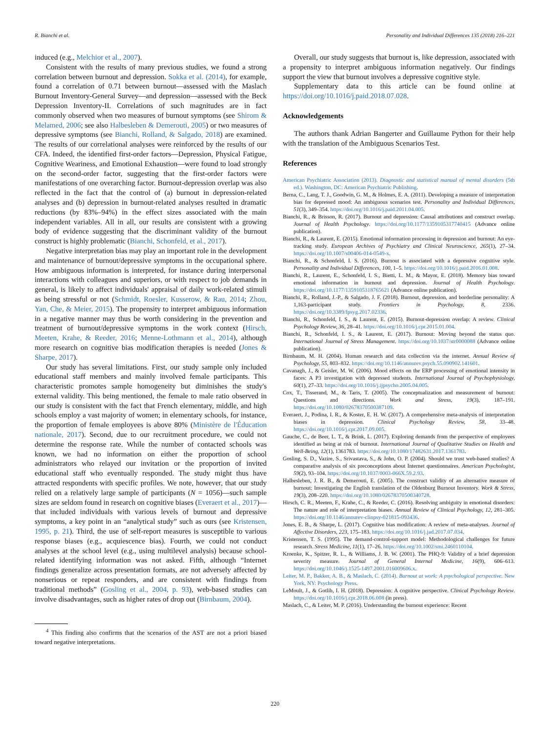R. Bianchi et al. Personality and Individual Differences 135 (2018) 216–221
induced (e.g., Melchior et al., 2007).
Consistent with the results of many previous studies, we found a strong correlation between burnout and depression. Sokka et al. (2014), for example, found a correlation of 0.71 between burnout—assessed with the Maslach Burnout Inventory-General Survey—and depression—assessed with the Beck Depression Inventory-II. Correlations of such magnitudes are in fact commonly observed when two measures of burnout symptoms (see Shirom & Melamed, 2006; see also Halbesleben & Demerouti, 2005) or two measures of depressive symptoms (see Bianchi, Rolland, & Salgado, 2018) are examined. The results of our correlational analyses were reinforced by the results of our CFA. Indeed, the identified first-order factors—Depression, Physical Fatigue, Cognitive Weariness, and Emotional Exhaustion—were found to load strongly on the second-order factor, suggesting that the first-order factors were manifestations of one overarching factor. Burnout-depression overlap was also reflected in the fact that the control of (a) burnout in depression-related analyses and (b) depression in burnout-related analyses resulted in dramatic reductions (by 83%–94%) in the effect sizes associated with the main independent variables. All in all, our results are consistent with a growing body of evidence suggesting that the discriminant validity of the burnout construct is highly problematic (Bianchi, Schonfeld, et al., 2017).
Negative interpretation bias may play an important role in the development and maintenance of burnout/depressive symptoms in the occupational sphere. How ambiguous information is interpreted, for instance during interpersonal interactions with colleagues and superiors, or with respect to job demands in general, is likely to affect individuals' appraisal of daily work-related stimuli as being stressful or not (Schmidt, Roesler, Kusserow, & Rau, 2014; Zhou, Yan, Che, & Meier, 2015). The propensity to interpret ambiguous information in a negative manner may thus be worth considering in the prevention and treatment of burnout/depressive symptoms in the work context (Hirsch, Meeten, Krahe, & Reeder, 2016; Menne-Lothmann et al., 2014), although more research on cognitive bias modification therapies is needed (Jones & Sharpe, 2017).
Our study has several limitations. First, our study sample only included educational staff members and mainly involved female participants. This characteristic promotes sample homogeneity but diminishes the study's external validity. This being mentioned, the female to male ratio observed in our study is consistent with the fact that French elementary, middle, and high schools employ a vast majority of women; in elementary schools, for instance, the proportion of female employees is above 80% (Ministère de l'Éducation nationale, 2017). Second, due to our recruitment procedure, we could not determine the response rate. While the number of contacted schools was known, we had no information on either the proportion of school administrators who relayed our invitation or the proportion of invited educational staff who eventually responded. The study might thus have attracted respondents with specific profiles. We note, however, that our study relied on a relatively large sample of participants (N = 1056)—such sample sizes are seldom found in research on cognitive biases (Everaert et al., 2017)—that included individuals with various levels of burnout and depressive symptoms, a key point in an “analytical study” such as ours (see Kristensen, 1995, p. 21). Third, the use of self-report measures is susceptible to various response biases (e.g., acquiescence bias). Fourth, we could not conduct analyses at the school level (e.g., using multilevel analysis) because school-related identifying information was not asked. Fifth, although “Internet findings generalize across presentation formats, are not adversely affected by nonserious or repeat responders, and are consistent with findings from traditional methods” (Gosling et al., 2004, p. 93), web-based studies can involve disadvantages, such as higher rates of drop out (Birnbaum, 2004).
<sup>4</sup> This finding also confirms that the scenarios of the AST are not a priori biased toward negative interpretations.
Overall, our study suggests that burnout is, like depression, associated with a propensity to interpret ambiguous information negatively. Our findings support the view that burnout involves a depressive cognitive style.
Supplementary data to this article can be found online at https://doi.org/10.1016/j.paid.2018.07.028.
Acknowledgements
The authors thank Adrian Bangerter and Guillaume Python for their help with the translation of the Ambiguous Scenarios Test.
References
American Psychiatric Association (2013). Diagnostic and statistical manual of mental disorders (5th ed.). Washington, DC: American Psychiatric Publishing.
Berna, C., Lang, T. J., Goodwin, G. M., & Holmes, E. A. (2011). Developing a measure of interpretation bias for depressed mood: An ambiguous scenarios test. Personality and Individual Differences, 51(3), 349–354. https://doi.org/10.1016/j.paid.2011.04.005.
Bianchi, R., & Brisson, R. (2017). Burnout and depression: Causal attributions and construct overlap. Journal of Health Psychology. https://doi.org/10.1177/1359105317740415 (Advance online publication).
Bianchi, R., & Laurent, E. (2015). Emotional information processing in depression and burnout: An eye-tracking study. European Archives of Psychiatry and Clinical Neuroscience, 265(1), 27–34. https://doi.org/10.1007/s00406-014-0549-x.
Bianchi, R., & Schonfeld, I. S. (2016). Burnout is associated with a depressive cognitive style. Personality and Individual Differences, 100, 1–5. https://doi.org/10.1016/j.paid.2016.01.008.
Bianchi, R., Laurent, E., Schonfeld, I. S., Bietti, L. M., & Mayor, E. (2018). Memory bias toward emotional information in burnout and depression. Journal of Health Psychology. https://doi.org/10.1177/1359105318765621 (Advance online publication).
Bianchi, R., Rolland, J.-P., & Salgado, J. F. (2018). Burnout, depression, and borderline personality: A 1,163-participant study. Frontiers in Psychology, 8, 2336. https://doi.org/10.3389/fpsyg.2017.02336.
Bianchi, R., Schonfeld, I. S., & Laurent, E. (2015). Burnout-depression overlap: A review. Clinical Psychology Review, 36, 28–41. https://doi.org/10.1016/j.cpr.2015.01.004.
Bianchi, R., Schonfeld, I. S., & Laurent, E. (2017). Burnout: Moving beyond the status quo. International Journal of Stress Management. https://doi.org/10.1037/str0000088 (Advance online publication).
Birnbaum, M. H. (2004). Human research and data collection via the internet. Annual Review of Psychology, 55, 803–832. https://doi.org/10.1146/annurev.psych.55.090902.141601.
Cavanagh, J., & Geisler, M. W. (2006). Mood effects on the ERP processing of emotional intensity in faces: A P3 investigation with depressed students. International Journal of Psychophysiology, 60(1), 27–33. https://doi.org/10.1016/j.ijpsycho.2005.04.005.
Cox, T., Tisserand, M., & Taris, T. (2005). The conceptualization and measurement of burnout: Questions and directions. Work and Stress, 19(3), 187–191. https://doi.org/10.1080/02678370500387109.
Everaert, J., Podina, I. R., & Koster, E. H. W. (2017). A comprehensive meta-analysis of interpretation biases in depression. Clinical Psychology Review, 58, 33–48. https://doi.org/10.1016/j.cpr.2017.09.005.
Gauche, C., de Beer, L. T., & Brink, L. (2017). Exploring demands from the perspective of employees identified as being at risk of burnout. International Journal of Qualitative Studies on Health and Well-Being, 12(1), 1361783. https://doi.org/10.1080/17482631.2017.1361783.
Gosling, S. D., Vazire, S., Srivastava, S., & John, O. P. (2004). Should we trust web-based studies? A comparative analysis of six preconceptions about Internet questionnaires. American Psychologist, 59(2), 93–104. https://doi.org/10.1037/0003-066X.59.2.93.
Halbesleben, J. R. B., & Demerouti, E. (2005). The construct validity of an alternative measure of burnout: Investigating the English translation of the Oldenburg Burnout Inventory. Work & Stress, 19(3), 208–220. https://doi.org/10.1080/02678370500340728.
Hirsch, C. R., Meeten, F., Krahe, C., & Reeder, C. (2016). Resolving ambiguity in emotional disorders: The nature and role of interpretation biases. Annual Review of Clinical Psychology, 12, 281–305. https://doi.org/10.1146/annurev-clinpsy-021815-093436.
Jones, E. B., & Sharpe, L. (2017). Cognitive bias modification: A review of meta-analyses. Journal of Affective Disorders, 223, 175–183. https://doi.org/10.1016/j.jad.2017.07.034.
Kristensen, T. S. (1995). The demand-control-support model: Methodological challenges for future research. Stress Medicine, 11(1), 17–26. https://doi.org/10.1002/smi.2460110104.
Kroenke, K., Spitzer, R. L., & Williams, J. B. W. (2001). The PHQ-9: Validity of a brief depression severity measure. Journal of General Internal Medicine, 16(9), 606–613. https://doi.org/10.1046/j.1525-1497.2001.016009606.x.
Leiter, M. P., Bakker, A. B., & Maslach, C. (2014). Burnout at work: A psychological perspective. New York, NY: Psychology Press.
LeMoult, J., & Gotlib, I. H. (2018). Depression: A cognitive perspective. Clinical Psychology Review. https://doi.org/10.1016/j.cpr.2018.06.008 (in press).
Maslach, C., & Leiter, M. P. (2016). Understanding the burnout experience: Recent
220